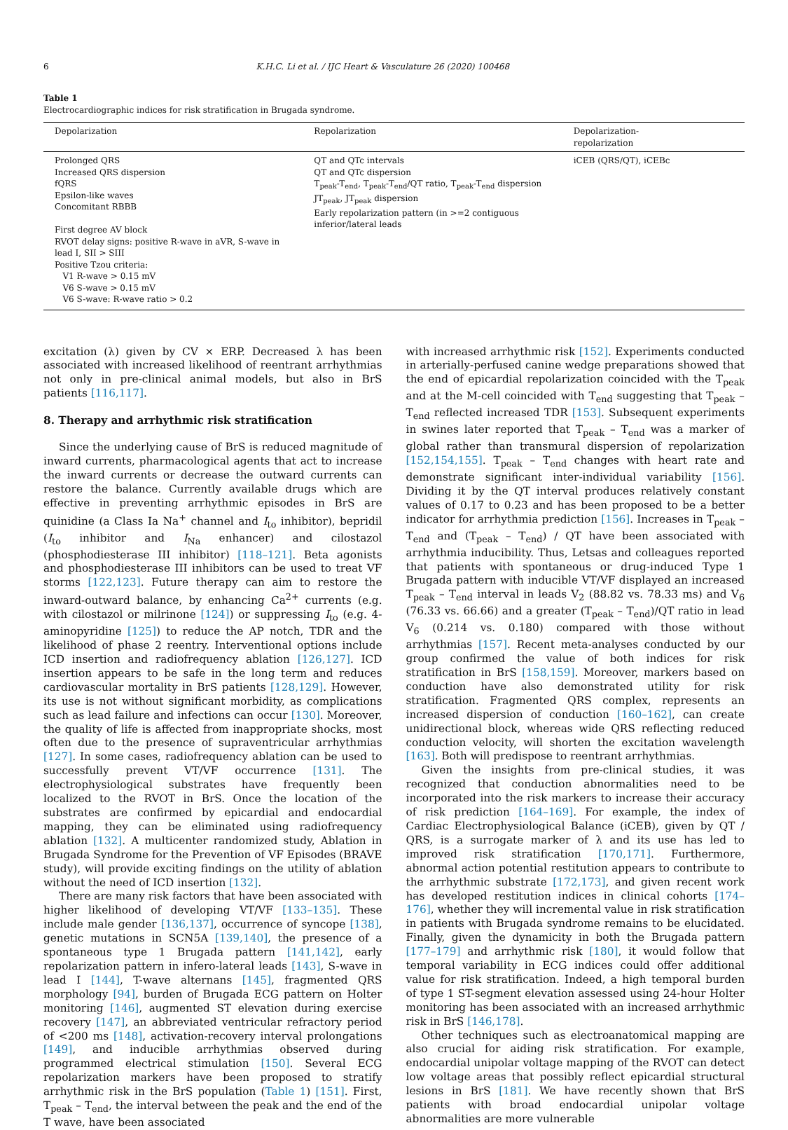6 K.H.C. Li et al. / IJC Heart & Vasculature 26 (2020) 100468
Table 1
Electrocardiographic indices for risk stratification in Brugada syndrome.
| Depolarization | Repolarization | Depolarization- repolarization |
| --- | --- | --- |
| Prolonged QRS Increased QRS dispersion fQRS Epsilon-like waves Concomitant RBBB First degree AV block RVOT delay signs: positive R-wave in aVR, S-wave in lead I, SII > SIII Positive Tzou criteria: V1 R-wave > 0.15 mV V6 S-wave > 0.15 mV V6 S-wave: R-wave ratio > 0.2 | QT and QTc intervals QT and QTc dispersion T<sub>peak</sub>-T<sub>end</sub>, T<sub>peak</sub>-T<sub>end</sub>/QT ratio, T<sub>peak</sub>-T<sub>end</sub> dispersion JT<sub>peak</sub>, JT<sub>peak</sub> dispersion Early repolarization pattern (in >=2 contiguous inferior/lateral leads | iCEB (QRS/QT), iCEBc |
excitation (λ) given by CV × ERP. Decreased λ has been associated with increased likelihood of reentrant arrhythmias not only in pre-clinical animal models, but also in BrS patients [116,117].
8. Therapy and arrhythmic risk stratification
Since the underlying cause of BrS is reduced magnitude of inward currents, pharmacological agents that act to increase the inward currents or decrease the outward currents can restore the balance. Currently available drugs which are effective in preventing arrhythmic episodes in BrS are quinidine (a Class Ia Na<sup>+</sup> channel and I<sub>to</sub> inhibitor), bepridil (I<sub>to</sub> inhibitor and I<sub>Na</sub> enhancer) and cilostazol (phosphodiesterase III inhibitor) [118–121]. Beta agonists and phosphodiesterase III inhibitors can be used to treat VF storms [122,123]. Future therapy can aim to restore the inward-outward balance, by enhancing Ca<sup>2+</sup> currents (e.g. with cilostazol or milrinone [124]) or suppressing I<sub>to</sub> (e.g. 4-aminopyridine [125]) to reduce the AP notch, TDR and the likelihood of phase 2 reentry. Interventional options include ICD insertion and radiofrequency ablation [126,127]. ICD insertion appears to be safe in the long term and reduces cardiovascular mortality in BrS patients [128,129]. However, its use is not without significant morbidity, as complications such as lead failure and infections can occur [130]. Moreover, the quality of life is affected from inappropriate shocks, most often due to the presence of supraventricular arrhythmias [127]. In some cases, radiofrequency ablation can be used to successfully prevent VT/VF occurrence [131]. The electrophysiological substrates have frequently been localized to the RVOT in BrS. Once the location of the substrates are confirmed by epicardial and endocardial mapping, they can be eliminated using radiofrequency ablation [132]. A multicenter randomized study, Ablation in Brugada Syndrome for the Prevention of VF Episodes (BRAVE study), will provide exciting findings on the utility of ablation without the need of ICD insertion [132].
There are many risk factors that have been associated with higher likelihood of developing VT/VF [133–135]. These include male gender [136,137], occurrence of syncope [138], genetic mutations in SCN5A [139,140], the presence of a spontaneous type 1 Brugada pattern [141,142], early repolarization pattern in infero-lateral leads [143], S-wave in lead I [144], T-wave alternans [145], fragmented QRS morphology [94], burden of Brugada ECG pattern on Holter monitoring [146], augmented ST elevation during exercise recovery [147], an abbreviated ventricular refractory period of <200 ms [148], activation-recovery interval prolongations [149], and inducible arrhythmias observed during programmed electrical stimulation [150]. Several ECG repolarization markers have been proposed to stratify arrhythmic risk in the BrS population (Table 1) [151]. First, T<sub>peak</sub> – T<sub>end</sub>, the interval between the peak and the end of the T wave, have been associated
with increased arrhythmic risk [152]. Experiments conducted in arterially-perfused canine wedge preparations showed that the end of epicardial repolarization coincided with the T<sub>peak</sub> and at the M-cell coincided with T<sub>end</sub> suggesting that T<sub>peak</sub> – T<sub>end</sub> reflected increased TDR [153]. Subsequent experiments in swines later reported that T<sub>peak</sub> – T<sub>end</sub> was a marker of global rather than transmural dispersion of repolarization [152,154,155]. T<sub>peak</sub> – T<sub>end</sub> changes with heart rate and demonstrate significant inter-individual variability [156]. Dividing it by the QT interval produces relatively constant values of 0.17 to 0.23 and has been proposed to be a better indicator for arrhythmia prediction [156]. Increases in T<sub>peak</sub> – T<sub>end</sub> and (T<sub>peak</sub> – T<sub>end</sub>) / QT have been associated with arrhythmia inducibility. Thus, Letsas and colleagues reported that patients with spontaneous or drug-induced Type 1 Brugada pattern with inducible VT/VF displayed an increased T<sub>peak</sub> – T<sub>end</sub> interval in leads V<sub>2</sub> (88.82 vs. 78.33 ms) and V<sub>6</sub> (76.33 vs. 66.66) and a greater (T<sub>peak</sub> – T<sub>end</sub>)/QT ratio in lead V<sub>6</sub> (0.214 vs. 0.180) compared with those without arrhythmias [157]. Recent meta-analyses conducted by our group confirmed the value of both indices for risk stratification in BrS [158,159]. Moreover, markers based on conduction have also demonstrated utility for risk stratification. Fragmented QRS complex, represents an increased dispersion of conduction [160–162], can create unidirectional block, whereas wide QRS reflecting reduced conduction velocity, will shorten the excitation wavelength [163]. Both will predispose to reentrant arrhythmias.
Given the insights from pre-clinical studies, it was recognized that conduction abnormalities need to be incorporated into the risk markers to increase their accuracy of risk prediction [164–169]. For example, the index of Cardiac Electrophysiological Balance (iCEB), given by QT / QRS, is a surrogate marker of λ and its use has led to improved risk stratification [170,171]. Furthermore, abnormal action potential restitution appears to contribute to the arrhythmic substrate [172,173], and given recent work has developed restitution indices in clinical cohorts [174–176], whether they will incremental value in risk stratification in patients with Brugada syndrome remains to be elucidated. Finally, given the dynamicity in both the Brugada pattern [177–179] and arrhythmic risk [180], it would follow that temporal variability in ECG indices could offer additional value for risk stratification. Indeed, a high temporal burden of type 1 ST-segment elevation assessed using 24-hour Holter monitoring has been associated with an increased arrhythmic risk in BrS [146,178].
Other techniques such as electroanatomical mapping are also crucial for aiding risk stratification. For example, endocardial unipolar voltage mapping of the RVOT can detect low voltage areas that possibly reflect epicardial structural lesions in BrS [181]. We have recently shown that BrS patients with broad endocardial unipolar voltage abnormalities are more vulnerable